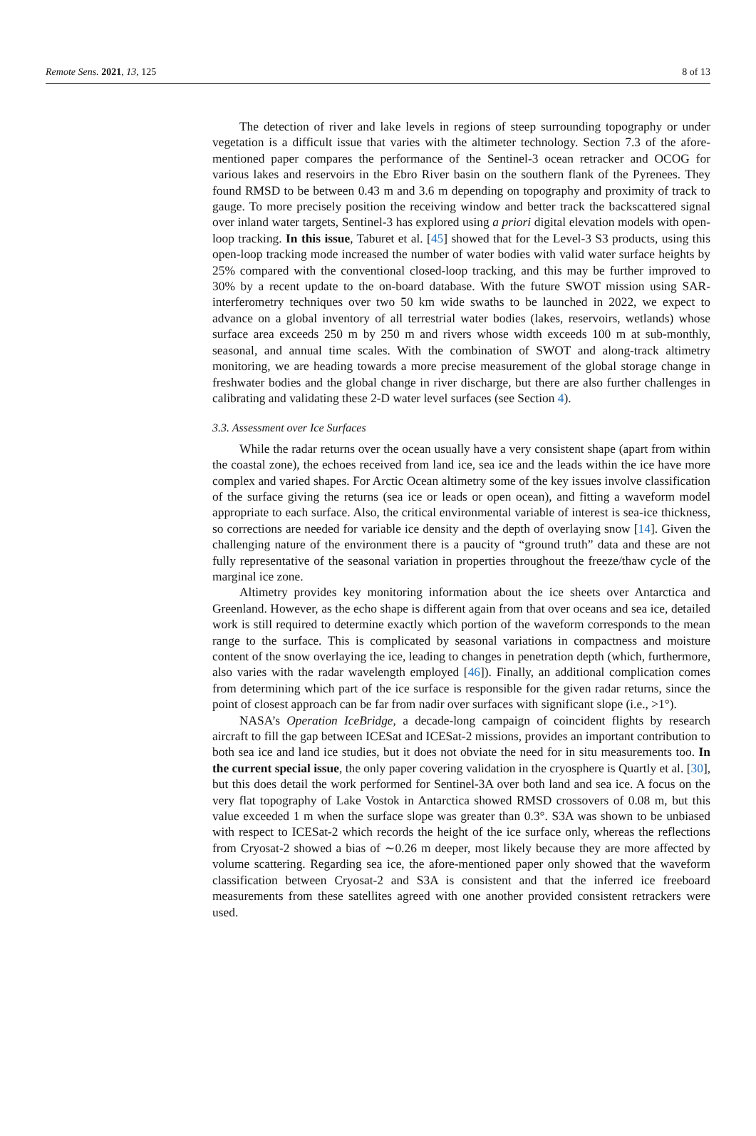Remote Sens. 2021, 13, 125 8 of 13
The detection of river and lake levels in regions of steep surrounding topography or under vegetation is a difficult issue that varies with the altimeter technology. Section 7.3 of the afore-mentioned paper compares the performance of the Sentinel-3 ocean retracker and OCOG for various lakes and reservoirs in the Ebro River basin on the southern flank of the Pyrenees. They found RMSD to be between 0.43 m and 3.6 m depending on topography and proximity of track to gauge. To more precisely position the receiving window and better track the backscattered signal over inland water targets, Sentinel-3 has explored using a priori digital elevation models with open-loop tracking. In this issue, Taburet et al. [45] showed that for the Level-3 S3 products, using this open-loop tracking mode increased the number of water bodies with valid water surface heights by 25% compared with the conventional closed-loop tracking, and this may be further improved to 30% by a recent update to the on-board database. With the future SWOT mission using SAR-interferometry techniques over two 50 km wide swaths to be launched in 2022, we expect to advance on a global inventory of all terrestrial water bodies (lakes, reservoirs, wetlands) whose surface area exceeds 250 m by 250 m and rivers whose width exceeds 100 m at sub-monthly, seasonal, and annual time scales. With the combination of SWOT and along-track altimetry monitoring, we are heading towards a more precise measurement of the global storage change in freshwater bodies and the global change in river discharge, but there are also further challenges in calibrating and validating these 2-D water level surfaces (see Section 4).
3.3. Assessment over Ice Surfaces
While the radar returns over the ocean usually have a very consistent shape (apart from within the coastal zone), the echoes received from land ice, sea ice and the leads within the ice have more complex and varied shapes. For Arctic Ocean altimetry some of the key issues involve classification of the surface giving the returns (sea ice or leads or open ocean), and fitting a waveform model appropriate to each surface. Also, the critical environmental variable of interest is sea-ice thickness, so corrections are needed for variable ice density and the depth of overlaying snow [14]. Given the challenging nature of the environment there is a paucity of “ground truth” data and these are not fully representative of the seasonal variation in properties throughout the freeze/thaw cycle of the marginal ice zone.
Altimetry provides key monitoring information about the ice sheets over Antarctica and Greenland. However, as the echo shape is different again from that over oceans and sea ice, detailed work is still required to determine exactly which portion of the waveform corresponds to the mean range to the surface. This is complicated by seasonal variations in compactness and moisture content of the snow overlaying the ice, leading to changes in penetration depth (which, furthermore, also varies with the radar wavelength employed [46]). Finally, an additional complication comes from determining which part of the ice surface is responsible for the given radar returns, since the point of closest approach can be far from nadir over surfaces with significant slope (i.e., >1°).
NASA’s Operation IceBridge, a decade-long campaign of coincident flights by research aircraft to fill the gap between ICESat and ICESat-2 missions, provides an important contribution to both sea ice and land ice studies, but it does not obviate the need for in situ measurements too. In the current special issue, the only paper covering validation in the cryosphere is Quartly et al. [30], but this does detail the work performed for Sentinel-3A over both land and sea ice. A focus on the very flat topography of Lake Vostok in Antarctica showed RMSD crossovers of 0.08 m, but this value exceeded 1 m when the surface slope was greater than 0.3°. S3A was shown to be unbiased with respect to ICESat-2 which records the height of the ice surface only, whereas the reflections from Cryosat-2 showed a bias of ∼0.26 m deeper, most likely because they are more affected by volume scattering. Regarding sea ice, the afore-mentioned paper only showed that the waveform classification between Cryosat-2 and S3A is consistent and that the inferred ice freeboard measurements from these satellites agreed with one another provided consistent retrackers were used.